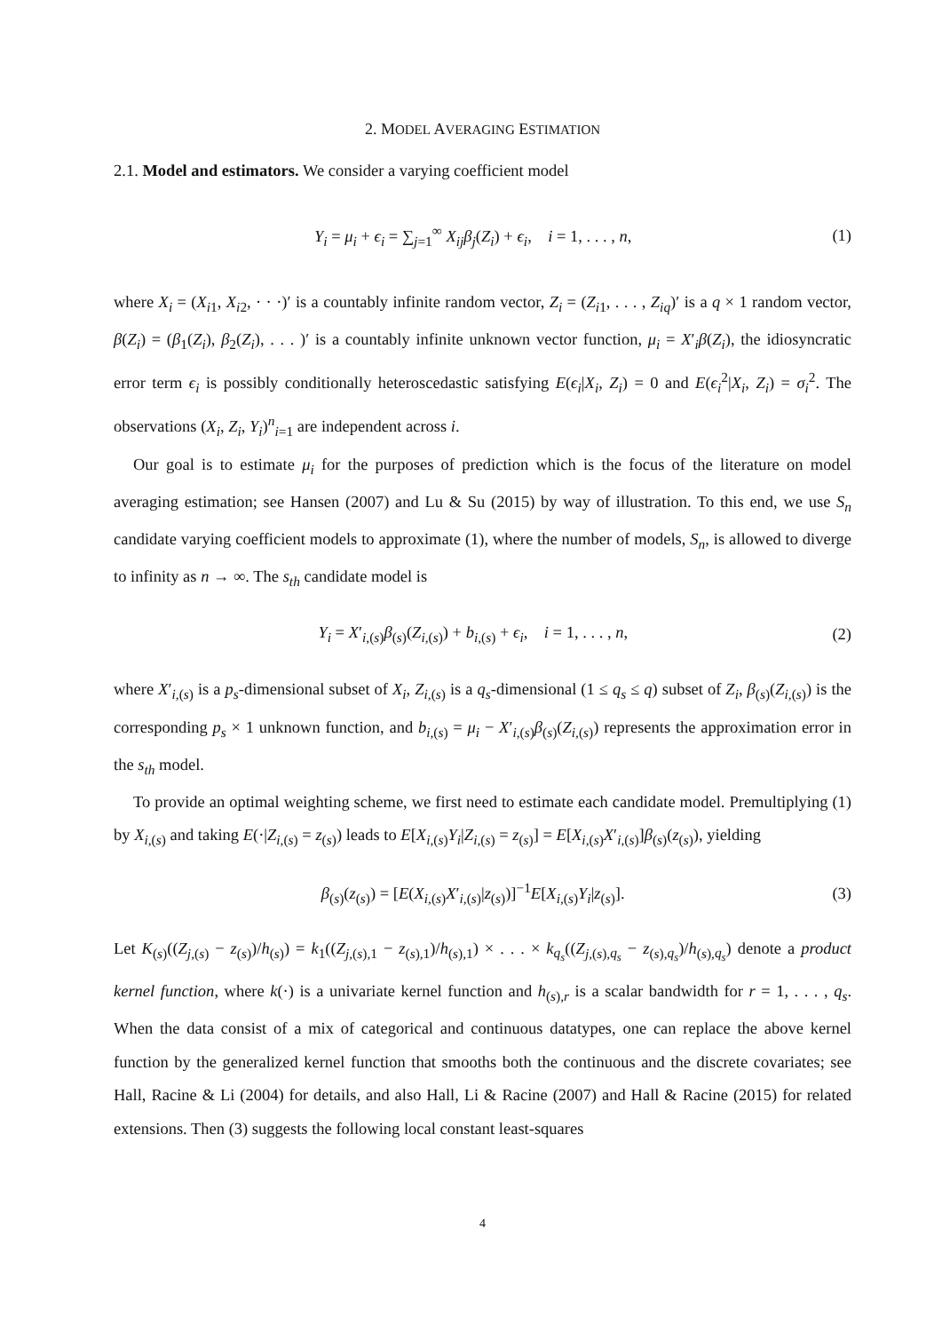2. MODEL AVERAGING ESTIMATION
2.1. Model and estimators. We consider a varying coefficient model
Y<sub>i</sub> = μ<sub>i</sub> + ϵ<sub>i</sub> = ∑<sub>j=1</sub><sup>∞</sup> X<sub>ij</sub>β<sub>j</sub>(Z<sub>i</sub>) + ϵ<sub>i</sub>, i = 1, . . . , n, (1)
where X<sub>i</sub> = (X<sub>i1</sub>, X<sub>i2</sub>, · · ·)′ is a countably infinite random vector, Z<sub>i</sub> = (Z<sub>i1</sub>, . . . , Z<sub>iq</sub>)′ is a q × 1 random vector, β(Z<sub>i</sub>) = (β<sub>1</sub>(Z<sub>i</sub>), β<sub>2</sub>(Z<sub>i</sub>), . . . )′ is a countably infinite unknown vector function, μ<sub>i</sub> = X′<sub>i</sub>β(Z<sub>i</sub>), the idiosyncratic error term ϵ<sub>i</sub> is possibly conditionally heteroscedastic satisfying E(ϵ<sub>i</sub>|X<sub>i</sub>, Z<sub>i</sub>) = 0 and E(ϵ<sub>i</sub><sup>2</sup>|X<sub>i</sub>, Z<sub>i</sub>) = σ<sub>i</sub><sup>2</sup>. The observations (X<sub>i</sub>, Z<sub>i</sub>, Y<sub>i</sub>)<sup>n</sup><sub>i=1</sub> are independent across i.
Our goal is to estimate μ<sub>i</sub> for the purposes of prediction which is the focus of the literature on model averaging estimation; see Hansen (2007) and Lu & Su (2015) by way of illustration. To this end, we use S<sub>n</sub> candidate varying coefficient models to approximate (1), where the number of models, S<sub>n</sub>, is allowed to diverge to infinity as n → ∞. The s<sub>th</sub> candidate model is
Y<sub>i</sub> = X′<sub>i,(s)</sub>β<sub>(s)</sub>(Z<sub>i,(s)</sub>) + b<sub>i,(s)</sub> + ϵ<sub>i</sub>, i = 1, . . . , n, (2)
where X′<sub>i,(s)</sub> is a p<sub>s</sub>-dimensional subset of X<sub>i</sub>, Z<sub>i,(s)</sub> is a q<sub>s</sub>-dimensional (1 ≤ q<sub>s</sub> ≤ q) subset of Z<sub>i</sub>, β<sub>(s)</sub>(Z<sub>i,(s)</sub>) is the corresponding p<sub>s</sub> × 1 unknown function, and b<sub>i,(s)</sub> = μ<sub>i</sub> − X′<sub>i,(s)</sub>β<sub>(s)</sub>(Z<sub>i,(s)</sub>) represents the approximation error in the s<sub>th</sub> model.
To provide an optimal weighting scheme, we first need to estimate each candidate model. Premultiplying (1) by X<sub>i,(s)</sub> and taking E(·|Z<sub>i,(s)</sub> = z<sub>(s)</sub>) leads to E[X<sub>i,(s)</sub>Y<sub>i</sub>|Z<sub>i,(s)</sub> = z<sub>(s)</sub>] = E[X<sub>i,(s)</sub>X′<sub>i,(s)</sub>]β<sub>(s)</sub>(z<sub>(s)</sub>), yielding
β<sub>(s)</sub>(z<sub>(s)</sub>) = [E(X<sub>i,(s)</sub>X′<sub>i,(s)</sub>|z<sub>(s)</sub>)]<sup>−1</sup>E[X<sub>i,(s)</sub>Y<sub>i</sub>|z<sub>(s)</sub>]. (3)
Let K<sub>(s)</sub>((Z<sub>j,(s)</sub> − z<sub>(s)</sub>)/h<sub>(s)</sub>) = k<sub>1</sub>((Z<sub>j,(s),1</sub> − z<sub>(s),1</sub>)/h<sub>(s),1</sub>) × . . . × k<sub>q<sub>s</sub></sub>((Z<sub>j,(s),q<sub>s</sub></sub> − z<sub>(s),q<sub>s</sub></sub>)/h<sub>(s),q<sub>s</sub></sub>) denote a product kernel function, where k(·) is a univariate kernel function and h<sub>(s),r</sub> is a scalar bandwidth for r = 1, . . . , q<sub>s</sub>. When the data consist of a mix of categorical and continuous datatypes, one can replace the above kernel function by the generalized kernel function that smooths both the continuous and the discrete covariates; see Hall, Racine & Li (2004) for details, and also Hall, Li & Racine (2007) and Hall & Racine (2015) for related extensions. Then (3) suggests the following local constant least-squares
4